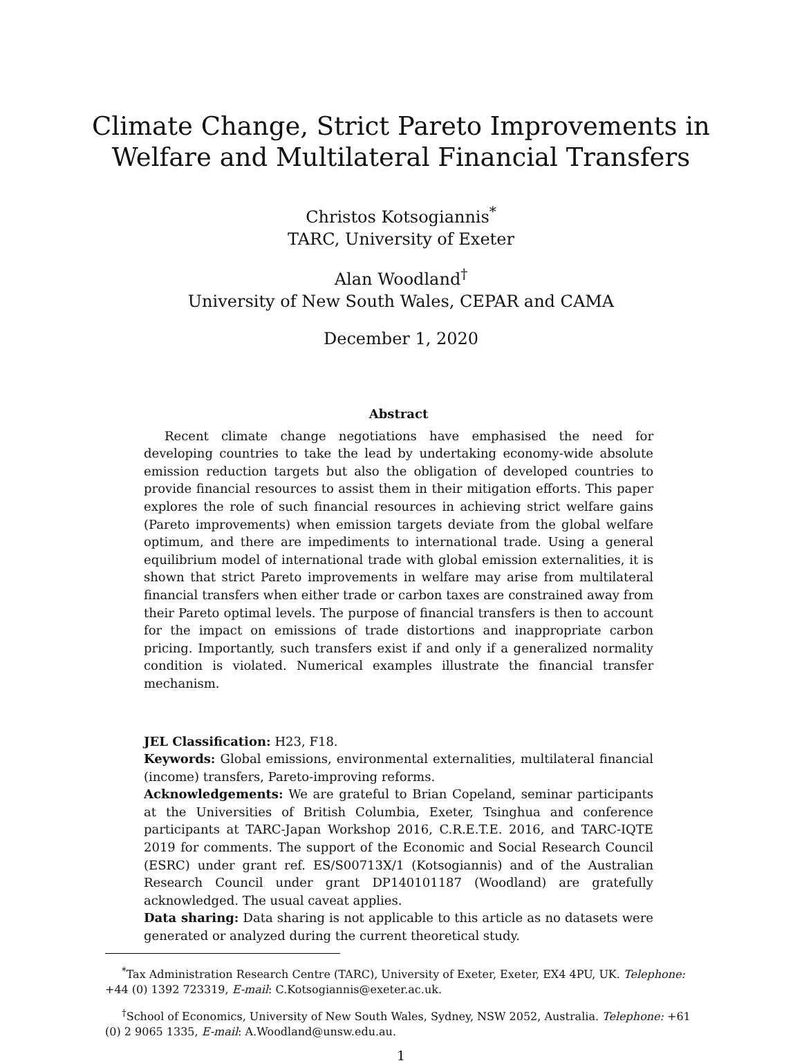Climate Change, Strict Pareto Improvements in
Welfare and Multilateral Financial Transfers
Christos Kotsogiannis<sup>*</sup>
TARC, University of Exeter
Alan Woodland<sup>†</sup>
University of New South Wales, CEPAR and CAMA
December 1, 2020
Abstract
Recent climate change negotiations have emphasised the need for developing countries to take the lead by undertaking economy-wide absolute emission reduction targets but also the obligation of developed countries to provide financial resources to assist them in their mitigation efforts. This paper explores the role of such financial resources in achieving strict welfare gains (Pareto improvements) when emission targets deviate from the global welfare optimum, and there are impediments to international trade. Using a general equilibrium model of international trade with global emission externalities, it is shown that strict Pareto improvements in welfare may arise from multilateral financial transfers when either trade or carbon taxes are constrained away from their Pareto optimal levels. The purpose of financial transfers is then to account for the impact on emissions of trade distortions and inappropriate carbon pricing. Importantly, such transfers exist if and only if a generalized normality condition is violated. Numerical examples illustrate the financial transfer mechanism.
JEL Classification: H23, F18.
Keywords: Global emissions, environmental externalities, multilateral financial (income) transfers, Pareto-improving reforms.
Acknowledgements: We are grateful to Brian Copeland, seminar participants at the Universities of British Columbia, Exeter, Tsinghua and conference participants at TARC-Japan Workshop 2016, C.R.E.T.E. 2016, and TARC-IQTE 2019 for comments. The support of the Economic and Social Research Council (ESRC) under grant ref. ES/S00713X/1 (Kotsogiannis) and of the Australian Research Council under grant DP140101187 (Woodland) are gratefully acknowledged. The usual caveat applies.
Data sharing: Data sharing is not applicable to this article as no datasets were generated or analyzed during the current theoretical study.
<sup>*</sup> Tax Administration Research Centre (TARC), University of Exeter, Exeter, EX4 4PU, UK. Telephone: +44 (0) 1392 723319, E-mail: C.Kotsogiannis@exeter.ac.uk.
<sup>†</sup> School of Economics, University of New South Wales, Sydney, NSW 2052, Australia. Telephone: +61 (0) 2 9065 1335, E-mail: A.Woodland@unsw.edu.au.
1